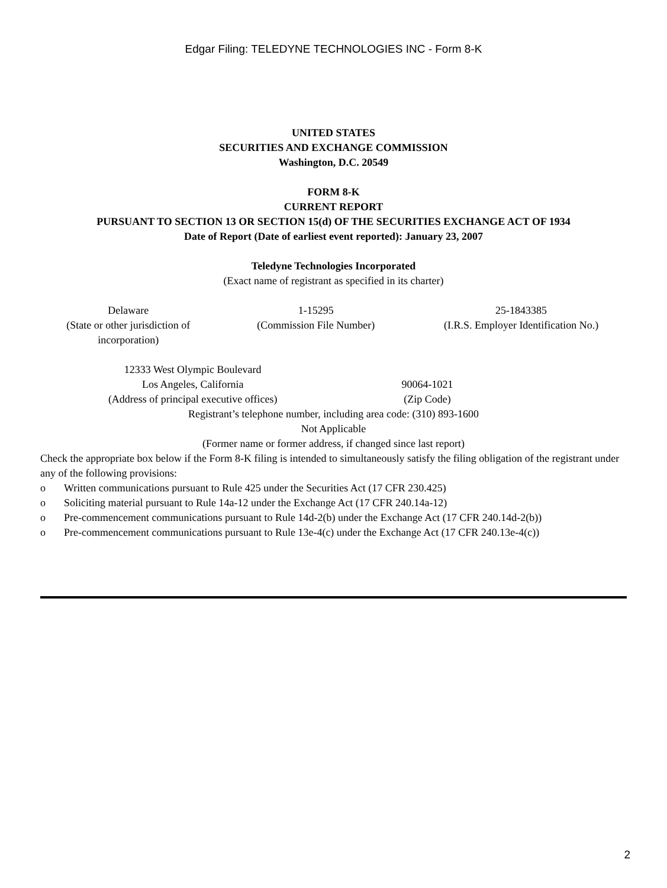Edgar Filing: TELEDYNE TECHNOLOGIES INC - Form 8-K
UNITED STATES
SECURITIES AND EXCHANGE COMMISSION
Washington, D.C. 20549
FORM 8-K
CURRENT REPORT
PURSUANT TO SECTION 13 OR SECTION 15(d) OF THE SECURITIES EXCHANGE ACT OF 1934
Date of Report (Date of earliest event reported): January 23, 2007
Teledyne Technologies Incorporated
(Exact name of registrant as specified in its charter)
| Delaware | 1-15295 | 25-1843385 |
| (State or other jurisdiction of incorporation) | (Commission File Number) | (I.R.S. Employer Identification No.) |
| 12333 West Olympic Boulevard Los Angeles, California (Address of principal executive offices) | 90064-1021 (Zip Code) | |
Registrant’s telephone number, including area code: (310) 893-1600
Not Applicable
(Former name or former address, if changed since last report)
Check the appropriate box below if the Form 8-K filing is intended to simultaneously satisfy the filing obligation of the registrant under any of the following provisions:
o Written communications pursuant to Rule 425 under the Securities Act (17 CFR 230.425)
o Soliciting material pursuant to Rule 14a-12 under the Exchange Act (17 CFR 240.14a-12)
o Pre-commencement communications pursuant to Rule 14d-2(b) under the Exchange Act (17 CFR 240.14d-2(b))
o Pre-commencement communications pursuant to Rule 13e-4(c) under the Exchange Act (17 CFR 240.13e-4(c))
2